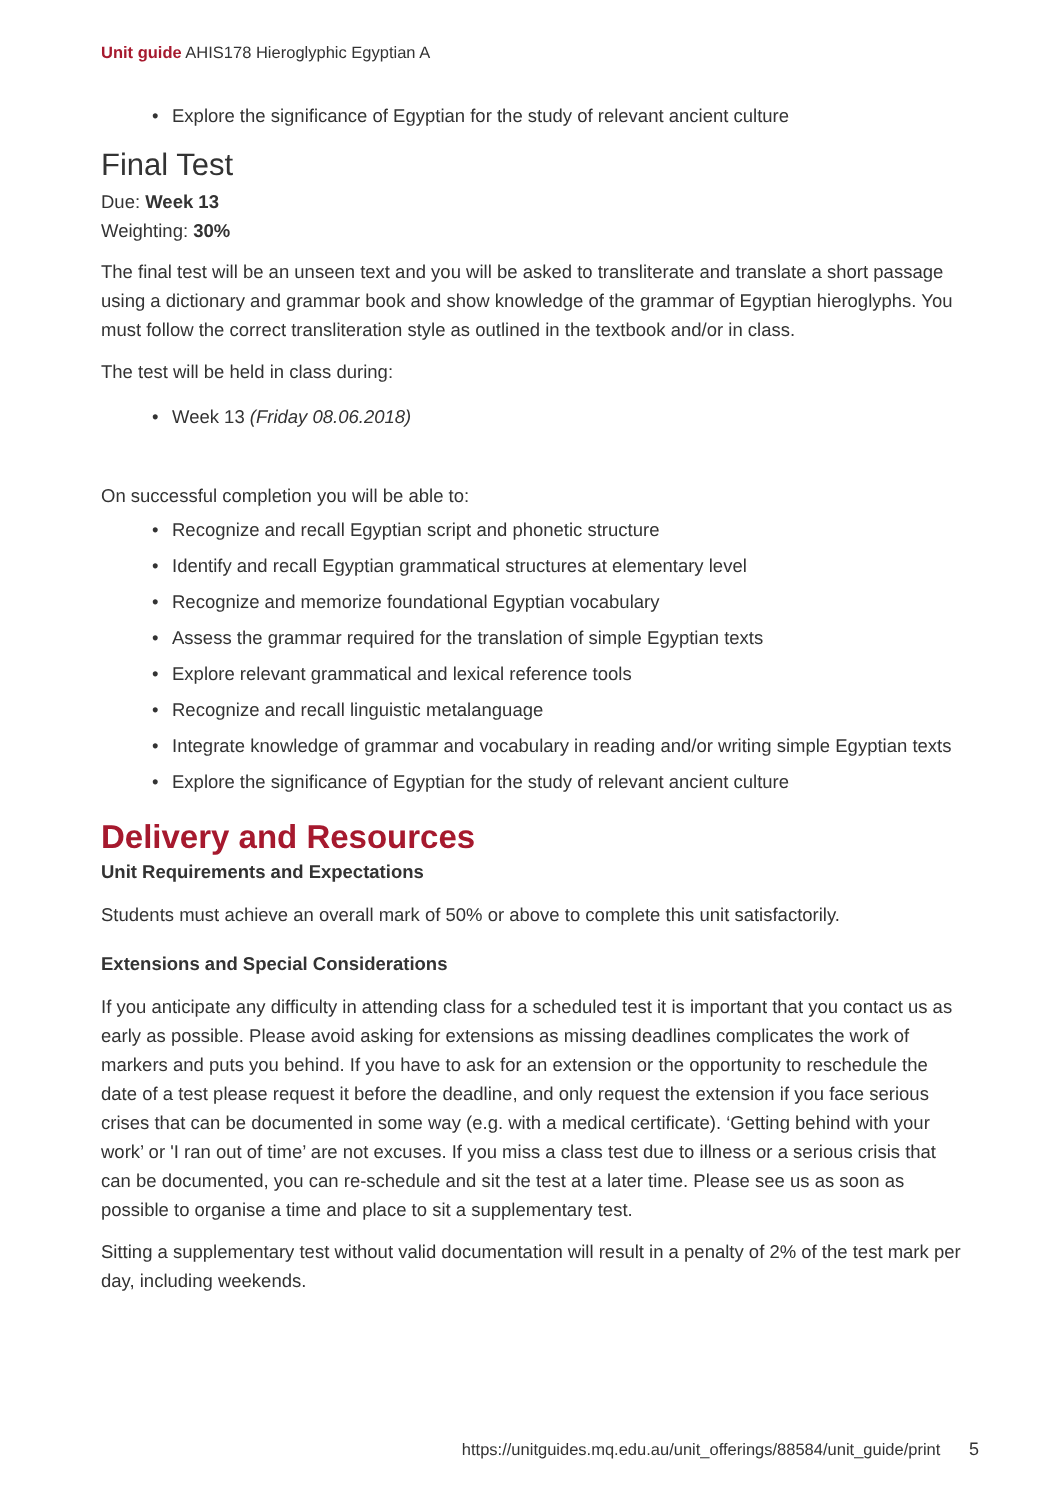Unit guide AHIS178 Hieroglyphic Egyptian A
Explore the significance of Egyptian for the study of relevant ancient culture
Final Test
Due: Week 13
Weighting: 30%
The final test will be an unseen text and you will be asked to transliterate and translate a short passage using a dictionary and grammar book and show knowledge of the grammar of Egyptian hieroglyphs. You must follow the correct transliteration style as outlined in the textbook and/or in class.
The test will be held in class during:
Week 13 (Friday 08.06.2018)
On successful completion you will be able to:
Recognize and recall Egyptian script and phonetic structure
Identify and recall Egyptian grammatical structures at elementary level
Recognize and memorize foundational Egyptian vocabulary
Assess the grammar required for the translation of simple Egyptian texts
Explore relevant grammatical and lexical reference tools
Recognize and recall linguistic metalanguage
Integrate knowledge of grammar and vocabulary in reading and/or writing simple Egyptian texts
Explore the significance of Egyptian for the study of relevant ancient culture
Delivery and Resources
Unit Requirements and Expectations
Students must achieve an overall mark of 50% or above to complete this unit satisfactorily.
Extensions and Special Considerations
If you anticipate any difficulty in attending class for a scheduled test it is important that you contact us as early as possible. Please avoid asking for extensions as missing deadlines complicates the work of markers and puts you behind. If you have to ask for an extension or the opportunity to reschedule the date of a test please request it before the deadline, and only request the extension if you face serious crises that can be documented in some way (e.g. with a medical certificate). ‘Getting behind with your work’ or 'I ran out of time’ are not excuses. If you miss a class test due to illness or a serious crisis that can be documented, you can re-schedule and sit the test at a later time. Please see us as soon as possible to organise a time and place to sit a supplementary test.
Sitting a supplementary test without valid documentation will result in a penalty of 2% of the test mark per day, including weekends.
https://unitguides.mq.edu.au/unit_offerings/88584/unit_guide/print 5